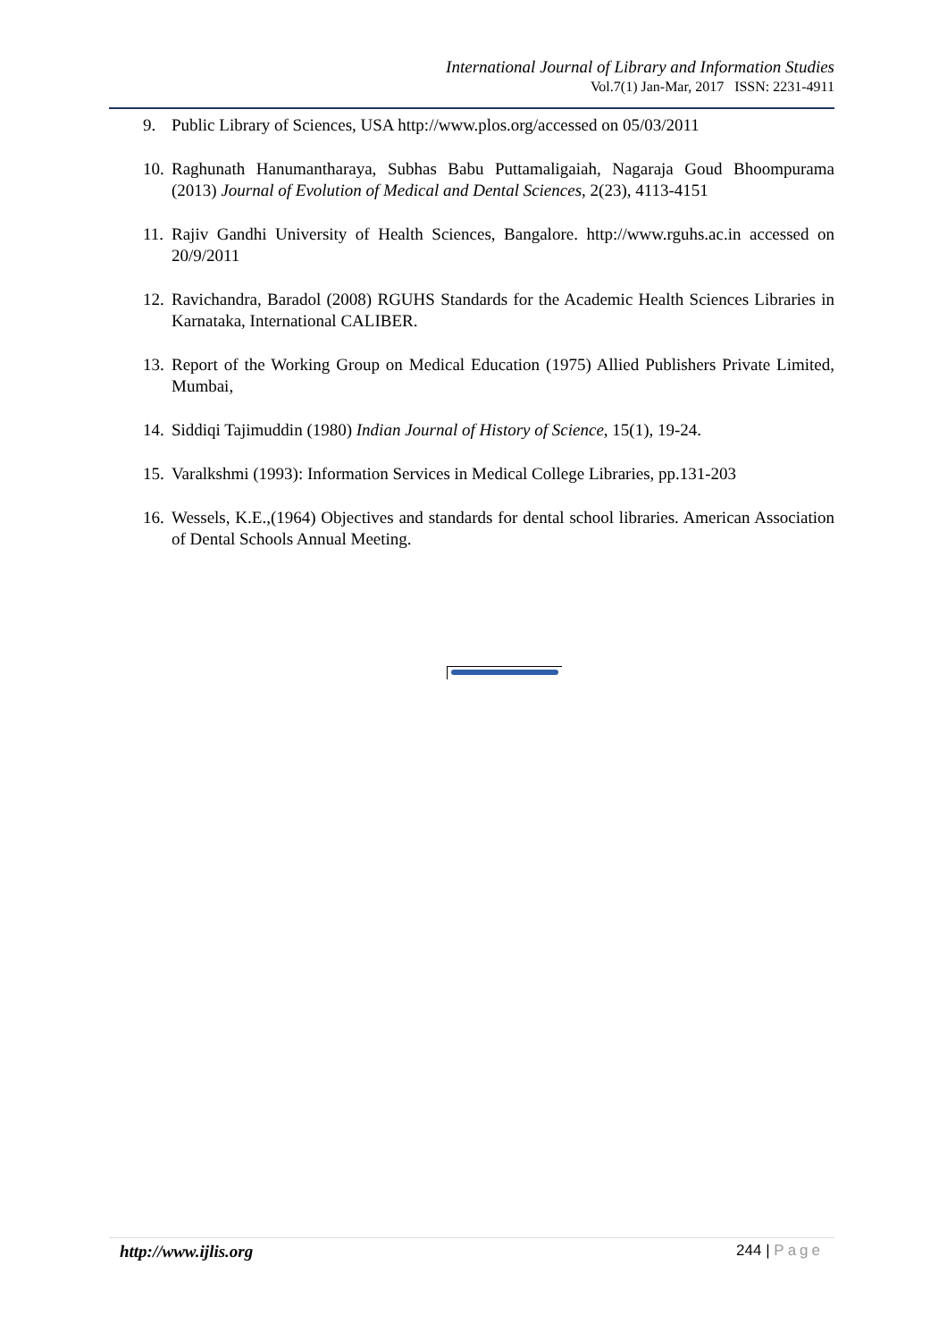International Journal of Library and Information Studies
Vol.7(1) Jan-Mar, 2017 ISSN: 2231-4911
9. Public Library of Sciences, USA http://www.plos.org/accessed on 05/03/2011
10. Raghunath Hanumantharaya, Subhas Babu Puttamaligaiah, Nagaraja Goud Bhoompurama (2013) Journal of Evolution of Medical and Dental Sciences, 2(23), 4113-4151
11. Rajiv Gandhi University of Health Sciences, Bangalore. http://www.rguhs.ac.in accessed on 20/9/2011
12. Ravichandra, Baradol (2008) RGUHS Standards for the Academic Health Sciences Libraries in Karnataka, International CALIBER.
13. Report of the Working Group on Medical Education (1975) Allied Publishers Private Limited, Mumbai,
14. Siddiqi Tajimuddin (1980) Indian Journal of History of Science, 15(1), 19-24.
15. Varalkshmi (1993): Information Services in Medical College Libraries, pp.131-203
16. Wessels, K.E.,(1964) Objectives and standards for dental school libraries. American Association of Dental Schools Annual Meeting.
http://www.ijlis.org 244 | Page